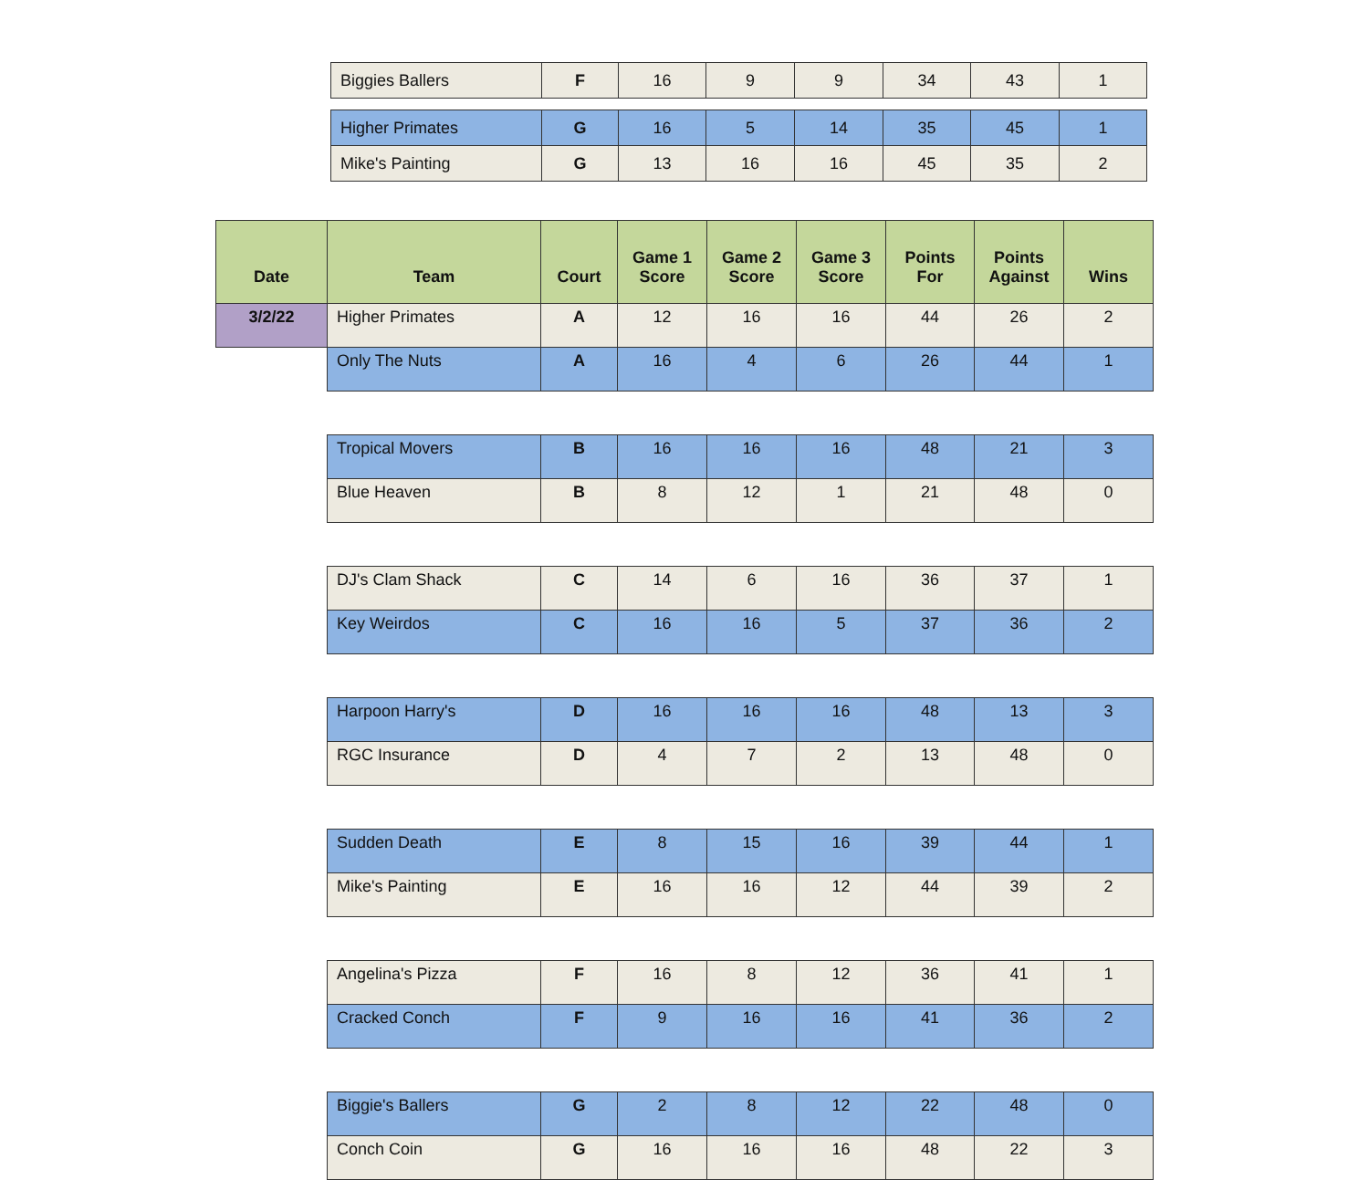| Biggies Ballers | F | 16 | 9 | 9 | 34 | 43 | 1 |
| Higher Primates | G | 16 | 5 | 14 | 35 | 45 | 1 |
| Mike's Painting | G | 13 | 16 | 16 | 45 | 35 | 2 |
| Date | Team | Court | Game 1 Score | Game 2 Score | Game 3 Score | Points For | Points Against | Wins |
| --- | --- | --- | --- | --- | --- | --- | --- | --- |
| 3/2/22 | Higher Primates | A | 12 | 16 | 16 | 44 | 26 | 2 |
| | Only The Nuts | A | 16 | 4 | 6 | 26 | 44 | 1 |
| | Tropical Movers | B | 16 | 16 | 16 | 48 | 21 | 3 |
| | Blue Heaven | B | 8 | 12 | 1 | 21 | 48 | 0 |
| | DJ's Clam Shack | C | 14 | 6 | 16 | 36 | 37 | 1 |
| | Key Weirdos | C | 16 | 16 | 5 | 37 | 36 | 2 |
| | Harpoon Harry's | D | 16 | 16 | 16 | 48 | 13 | 3 |
| | RGC Insurance | D | 4 | 7 | 2 | 13 | 48 | 0 |
| | Sudden Death | E | 8 | 15 | 16 | 39 | 44 | 1 |
| | Mike's Painting | E | 16 | 16 | 12 | 44 | 39 | 2 |
| | Angelina's Pizza | F | 16 | 8 | 12 | 36 | 41 | 1 |
| | Cracked Conch | F | 9 | 16 | 16 | 41 | 36 | 2 |
| | Biggie's Ballers | G | 2 | 8 | 12 | 22 | 48 | 0 |
| | Conch Coin | G | 16 | 16 | 16 | 48 | 22 | 3 |